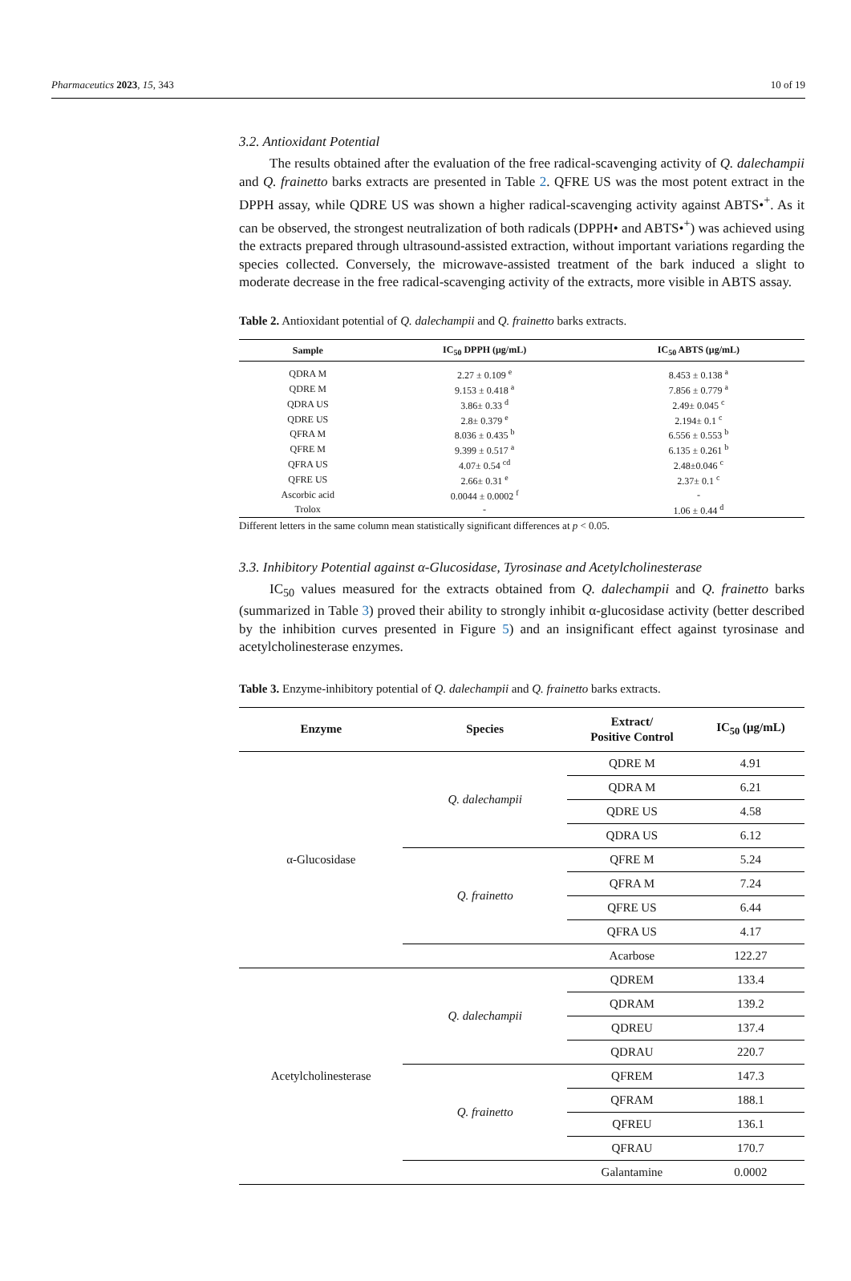Pharmaceutics 2023, 15, 343 10 of 19
3.2. Antioxidant Potential
The results obtained after the evaluation of the free radical-scavenging activity of Q. dalechampii and Q. frainetto barks extracts are presented in Table 2. QFRE US was the most potent extract in the DPPH assay, while QDRE US was shown a higher radical-scavenging activity against ABTS•<sup>+</sup>. As it can be observed, the strongest neutralization of both radicals (DPPH• and ABTS•<sup>+</sup>) was achieved using the extracts prepared through ultrasound-assisted extraction, without important variations regarding the species collected. Conversely, the microwave-assisted treatment of the bark induced a slight to moderate decrease in the free radical-scavenging activity of the extracts, more visible in ABTS assay.
Table 2. Antioxidant potential of Q. dalechampii and Q. frainetto barks extracts.
| Sample | IC<sub>50</sub> DPPH (μg/mL) | IC<sub>50</sub> ABTS (μg/mL) |
| --- | --- | --- |
| QDRA M | 2.27 ± 0.109 <sup>e</sup> | 8.453 ± 0.138 <sup>a</sup> |
| QDRE M | 9.153 ± 0.418 <sup>a</sup> | 7.856 ± 0.779 <sup>a</sup> |
| QDRA US | 3.86± 0.33 <sup>d</sup> | 2.49± 0.045 <sup>c</sup> |
| QDRE US | 2.8± 0.379 <sup>e</sup> | 2.194± 0.1 <sup>c</sup> |
| QFRA M | 8.036 ± 0.435 <sup>b</sup> | 6.556 ± 0.553 <sup>b</sup> |
| QFRE M | 9.399 ± 0.517 <sup>a</sup> | 6.135 ± 0.261 <sup>b</sup> |
| QFRA US | 4.07± 0.54 <sup>cd</sup> | 2.48±0.046 <sup>c</sup> |
| QFRE US | 2.66± 0.31 <sup>e</sup> | 2.37± 0.1 <sup>c</sup> |
| Ascorbic acid | 0.0044 ± 0.0002 <sup>f</sup> | - |
| Trolox | - | 1.06 ± 0.44 <sup>d</sup> |
Different letters in the same column mean statistically significant differences at p < 0.05.
3.3. Inhibitory Potential against α-Glucosidase, Tyrosinase and Acetylcholinesterase
IC<sub>50</sub> values measured for the extracts obtained from Q. dalechampii and Q. frainetto barks (summarized in Table 3) proved their ability to strongly inhibit α-glucosidase activity (better described by the inhibition curves presented in Figure 5) and an insignificant effect against tyrosinase and acetylcholinesterase enzymes.
Table 3. Enzyme-inhibitory potential of Q. dalechampii and Q. frainetto barks extracts.
| Enzyme | Species | Extract/ Positive Control | IC<sub>50</sub> (μg/mL) |
| --- | --- | --- | --- |
| α-Glucosidase | Q. dalechampii | QDRE M | 4.91 |
| | | QDRA M | 6.21 |
| | | QDRE US | 4.58 |
| | | QDRA US | 6.12 |
| | Q. frainetto | QFRE M | 5.24 |
| | | QFRA M | 7.24 |
| | | QFRE US | 6.44 |
| | | QFRA US | 4.17 |
| | | Acarbose | 122.27 |
| Acetylcholinesterase | Q. dalechampii | QDREM | 133.4 |
| | | QDRAM | 139.2 |
| | | QDREU | 137.4 |
| | | QDRAU | 220.7 |
| | Q. frainetto | QFREM | 147.3 |
| | | QFRAM | 188.1 |
| | | QFREU | 136.1 |
| | | QFRAU | 170.7 |
| | | Galantamine | 0.0002 |